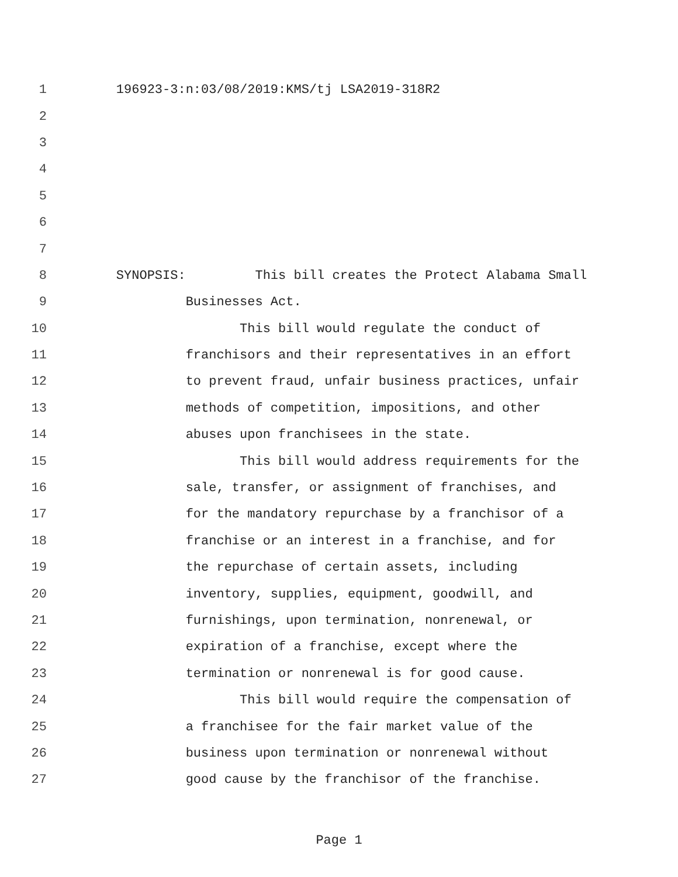1 196923-3:n:03/08/2019:KMS/tj LSA2019-318R2
2
3
4
5
6
7
8 SYNOPSIS: This bill creates the Protect Alabama Small
9 Businesses Act.
10 This bill would regulate the conduct of
11 franchisors and their representatives in an effort
12 to prevent fraud, unfair business practices, unfair
13 methods of competition, impositions, and other
14 abuses upon franchisees in the state.
15 This bill would address requirements for the
16 sale, transfer, or assignment of franchises, and
17 for the mandatory repurchase by a franchisor of a
18 franchise or an interest in a franchise, and for
19 the repurchase of certain assets, including
20 inventory, supplies, equipment, goodwill, and
21 furnishings, upon termination, nonrenewal, or
22 expiration of a franchise, except where the
23 termination or nonrenewal is for good cause.
24 This bill would require the compensation of
25 a franchisee for the fair market value of the
26 business upon termination or nonrenewal without
27 good cause by the franchisor of the franchise.
Page 1